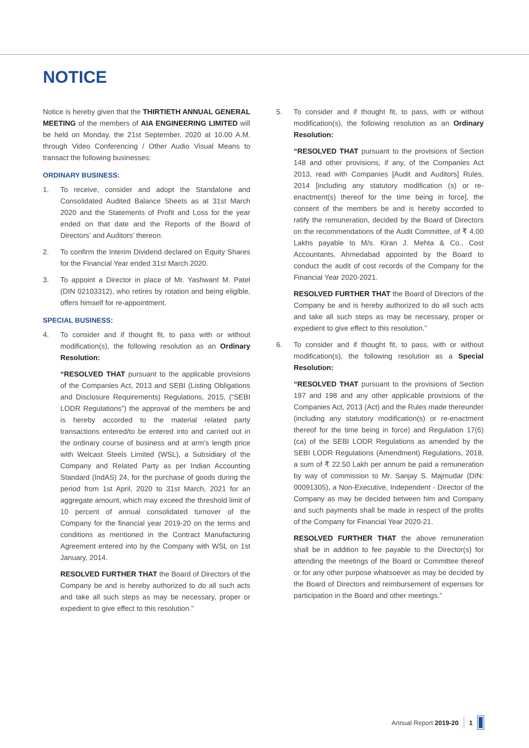NOTICE
Notice is hereby given that the THIRTIETH ANNUAL GENERAL MEETING of the members of AIA ENGINEERING LIMITED will be held on Monday, the 21st September, 2020 at 10.00 A.M. through Video Conferencing / Other Audio Visual Means to transact the following businesses:
ORDINARY BUSINESS:
1. To receive, consider and adopt the Standalone and Consolidated Audited Balance Sheets as at 31st March 2020 and the Statements of Profit and Loss for the year ended on that date and the Reports of the Board of Directors’ and Auditors’ thereon.
2. To confirm the Interim Dividend declared on Equity Shares for the Financial Year ended 31st March 2020.
3. To appoint a Director in place of Mr. Yashwant M. Patel (DIN 02103312), who retires by rotation and being eligible, offers himself for re-appointment.
SPECIAL BUSINESS:
4. To consider and if thought fit, to pass with or without modification(s), the following resolution as an Ordinary Resolution:
“RESOLVED THAT pursuant to the applicable provisions of the Companies Act, 2013 and SEBI (Listing Obligations and Disclosure Requirements) Regulations, 2015, (“SEBI LODR Regulations”) the approval of the members be and is hereby accorded to the material related party transactions entered/to be entered into and carried out in the ordinary course of business and at arm’s length price with Welcast Steels Limited (WSL), a Subsidiary of the Company and Related Party as per Indian Accounting Standard (IndAS) 24, for the purchase of goods during the period from 1st April, 2020 to 31st March, 2021 for an aggregate amount, which may exceed the threshold limit of 10 percent of annual consolidated turnover of the Company for the financial year 2019-20 on the terms and conditions as mentioned in the Contract Manufacturing Agreement entered into by the Company with WSL on 1st January, 2014.
RESOLVED FURTHER THAT the Board of Directors of the Company be and is hereby authorized to do all such acts and take all such steps as may be necessary, proper or expedient to give effect to this resolution.”
5. To consider and if thought fit, to pass, with or without modification(s), the following resolution as an Ordinary Resolution:
“RESOLVED THAT pursuant to the provisions of Section 148 and other provisions, if any, of the Companies Act 2013, read with Companies [Audit and Auditors] Rules, 2014 [including any statutory modification (s) or re-enactment(s) thereof for the time being in force], the consent of the members be and is hereby accorded to ratify the remuneration, decided by the Board of Directors on the recommendations of the Audit Committee, of ₹ 4.00 Lakhs payable to M/s. Kiran J. Mehta & Co., Cost Accountants, Ahmedabad appointed by the Board to conduct the audit of cost records of the Company for the Financial Year 2020-2021.
RESOLVED FURTHER THAT the Board of Directors of the Company be and is hereby authorized to do all such acts and take all such steps as may be necessary, proper or expedient to give effect to this resolution.”
6. To consider and if thought fit, to pass, with or without modification(s), the following resolution as a Special Resolution:
“RESOLVED THAT pursuant to the provisions of Section 197 and 198 and any other applicable provisions of the Companies Act, 2013 (Act) and the Rules made thereunder (including any statutory modification(s) or re-enactment thereof for the time being in force) and Regulation 17(6) (ca) of the SEBI LODR Regulations as amended by the SEBI LODR Regulations (Amendment) Regulations, 2018, a sum of ₹ 22.50 Lakh per annum be paid a remuneration by way of commission to Mr. Sanjay S. Majmudar (DIN: 00091305), a Non-Executive, Independent - Director of the Company as may be decided between him and Company and such payments shall be made in respect of the profits of the Company for Financial Year 2020-21.
RESOLVED FURTHER THAT the above remuneration shall be in addition to fee payable to the Director(s) for attending the meetings of the Board or Committee thereof or for any other purpose whatsoever as may be decided by the Board of Directors and reimbursement of expenses for participation in the Board and other meetings.”
Annual Report 2019-20 1